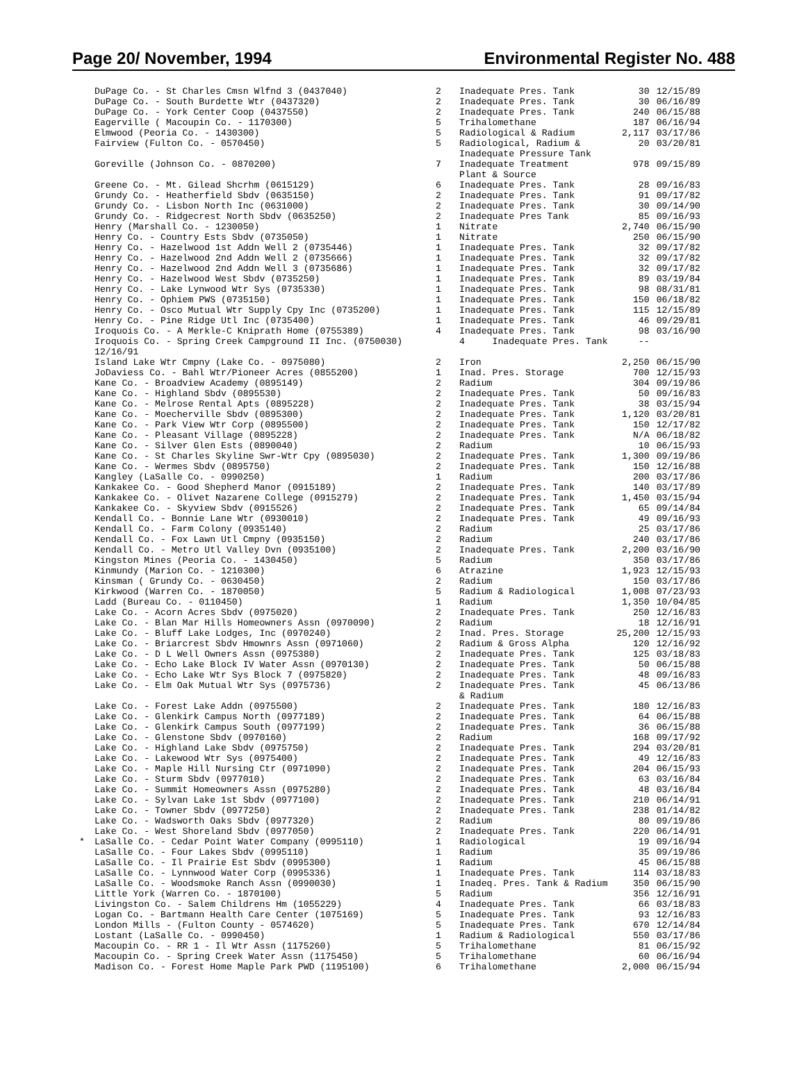Page 20/ November, 1994 Environmental Register No. 488
| | DuPage Co. - St Charles Cmsn Wlfnd 3 (0437040) | 2 | Inadequate Pres. Tank | 30 | 12/15/89 |
| | DuPage Co. - South Burdette Wtr (0437320) | 2 | Inadequate Pres. Tank | 30 | 06/16/89 |
| | DuPage Co. - York Center Coop (0437550) | 2 | Inadequate Pres. Tank | 240 | 06/15/88 |
| | Eagerville ( Macoupin Co. - 1170300) | 5 | Trihalomethane | 187 | 06/16/94 |
| | Elmwood (Peoria Co. - 1430300) | 5 | Radiological & Radium | 2,117 | 03/17/86 |
| | Fairview (Fulton Co. - 0570450) | 5 | Radiological, Radium & Inadequate Pressure Tank | 20 | 03/20/81 |
| | Goreville (Johnson Co. - 0870200) | 7 | Inadequate Treatment Plant & Source | 978 | 09/15/89 |
| | Greene Co. - Mt. Gilead Shcrhm (0615129) | 6 | Inadequate Pres. Tank | 28 | 09/16/83 |
| | Grundy Co. - Heatherfield Sbdv (0635150) | 2 | Inadequate Pres. Tank | 91 | 09/17/82 |
| | Grundy Co. - Lisbon North Inc (0631000) | 2 | Inadequate Pres. Tank | 30 | 09/14/90 |
| | Grundy Co. - Ridgecrest North Sbdv (0635250) | 2 | Inadequate Pres Tank | 85 | 09/16/93 |
| | Henry (Marshall Co. - 1230050) | 1 | Nitrate | 2,740 | 06/15/90 |
| | Henry Co. - Country Ests Sbdv (0735050) | 1 | Nitrate | 250 | 06/15/90 |
| | Henry Co. - Hazelwood 1st Addn Well 2 (0735446) | 1 | Inadequate Pres. Tank | 32 | 09/17/82 |
| | Henry Co. - Hazelwood 2nd Addn Well 2 (0735666) | 1 | Inadequate Pres. Tank | 32 | 09/17/82 |
| | Henry Co. - Hazelwood 2nd Addn Well 3 (0735686) | 1 | Inadequate Pres. Tank | 32 | 09/17/82 |
| | Henry Co. - Hazelwood West Sbdv (0735250) | 1 | Inadequate Pres. Tank | 89 | 03/19/84 |
| | Henry Co. - Lake Lynwood Wtr Sys (0735330) | 1 | Inadequate Pres. Tank | 98 | 08/31/81 |
| | Henry Co. - Ophiem PWS (0735150) | 1 | Inadequate Pres. Tank | 150 | 06/18/82 |
| | Henry Co. - Osco Mutual Wtr Supply Cpy Inc (0735200) | 1 | Inadequate Pres. Tank | 115 | 12/15/89 |
| | Henry Co. - Pine Ridge Utl Inc (0735400) | 1 | Inadequate Pres. Tank | 46 | 09/29/81 |
| | Iroquois Co. - A Merkle-C Kniprath Home (0755389) | 4 | Inadequate Pres. Tank | 98 | 03/16/90 |
| | Iroquois Co. - Spring Creek Campground II Inc. (0750030) 12/16/91 | | 4 Inadequate Pres. Tank | -- | |
| | Island Lake Wtr Cmpny (Lake Co. - 0975080) | 2 | Iron | 2,250 | 06/15/90 |
| | JoDaviess Co. - Bahl Wtr/Pioneer Acres (0855200) | 1 | Inad. Pres. Storage | 700 | 12/15/93 |
| | Kane Co. - Broadview Academy (0895149) | 2 | Radium | 304 | 09/19/86 |
| | Kane Co. - Highland Sbdv (0895530) | 2 | Inadequate Pres. Tank | 50 | 09/16/83 |
| | Kane Co. - Melrose Rental Apts (0895228) | 2 | Inadequate Pres. Tank | 38 | 03/15/94 |
| | Kane Co. - Moecherville Sbdv (0895300) | 2 | Inadequate Pres. Tank | 1,120 | 03/20/81 |
| | Kane Co. - Park View Wtr Corp (0895500) | 2 | Inadequate Pres. Tank | 150 | 12/17/82 |
| | Kane Co. - Pleasant Village (0895228) | 2 | Inadequate Pres. Tank | N/A | 06/18/82 |
| | Kane Co. - Silver Glen Ests (0890040) | 2 | Radium | 10 | 06/15/93 |
| | Kane Co. - St Charles Skyline Swr-Wtr Cpy (0895030) | 2 | Inadequate Pres. Tank | 1,300 | 09/19/86 |
| | Kane Co. - Wermes Sbdv (0895750) | 2 | Inadequate Pres. Tank | 150 | 12/16/88 |
| | Kangley (LaSalle Co. - 0990250) | 1 | Radium | 200 | 03/17/86 |
| | Kankakee Co. - Good Shepherd Manor (0915189) | 2 | Inadequate Pres. Tank | 140 | 03/17/89 |
| | Kankakee Co. - Olivet Nazarene College (0915279) | 2 | Inadequate Pres. Tank | 1,450 | 03/15/94 |
| | Kankakee Co. - Skyview Sbdv (0915526) | 2 | Inadequate Pres. Tank | 65 | 09/14/84 |
| | Kendall Co. - Bonnie Lane Wtr (0930010) | 2 | Inadequate Pres. Tank | 49 | 09/16/93 |
| | Kendall Co. - Farm Colony (0935140) | 2 | Radium | 25 | 03/17/86 |
| | Kendall Co. - Fox Lawn Utl Cmpny (0935150) | 2 | Radium | 240 | 03/17/86 |
| | Kendall Co. - Metro Utl Valley Dvn (0935100) | 2 | Inadequate Pres. Tank | 2,200 | 03/16/90 |
| | Kingston Mines (Peoria Co. - 1430450) | 5 | Radium | 350 | 03/17/86 |
| | Kinmundy (Marion Co. - 1210300) | 6 | Atrazine | 1,923 | 12/15/93 |
| | Kinsman ( Grundy Co. - 0630450) | 2 | Radium | 150 | 03/17/86 |
| | Kirkwood (Warren Co. - 1870050) | 5 | Radium & Radiological | 1,008 | 07/23/93 |
| | Ladd (Bureau Co. - 0110450) | 1 | Radium | 1,350 | 10/04/85 |
| | Lake Co. - Acorn Acres Sbdv (0975020) | 2 | Inadequate Pres. Tank | 250 | 12/16/83 |
| | Lake Co. - Blan Mar Hills Homeowners Assn (0970090) | 2 | Radium | 18 | 12/16/91 |
| | Lake Co. - Bluff Lake Lodges, Inc (0970240) | 2 | Inad. Pres. Storage | 25,200 | 12/15/93 |
| | Lake Co. - Briarcrest Sbdv Hmownrs Assn (0971060) | 2 | Radium & Gross Alpha | 120 | 12/16/92 |
| | Lake Co. - D L Well Owners Assn (0975380) | 2 | Inadequate Pres. Tank | 125 | 03/18/83 |
| | Lake Co. - Echo Lake Block IV Water Assn (0970130) | 2 | Inadequate Pres. Tank | 50 | 06/15/88 |
| | Lake Co. - Echo Lake Wtr Sys Block 7 (0975820) | 2 | Inadequate Pres. Tank | 48 | 09/16/83 |
| | Lake Co. - Elm Oak Mutual Wtr Sys (0975736) | 2 | Inadequate Pres. Tank & Radium | 45 | 06/13/86 |
| | Lake Co. - Forest Lake Addn (0975500) | 2 | Inadequate Pres. Tank | 180 | 12/16/83 |
| | Lake Co. - Glenkirk Campus North (0977189) | 2 | Inadequate Pres. Tank | 64 | 06/15/88 |
| | Lake Co. - Glenkirk Campus South (0977199) | 2 | Inadequate Pres. Tank | 36 | 06/15/88 |
| | Lake Co. - Glenstone Sbdv (0970160) | 2 | Radium | 168 | 09/17/92 |
| | Lake Co. - Highland Lake Sbdv (0975750) | 2 | Inadequate Pres. Tank | 294 | 03/20/81 |
| | Lake Co. - Lakewood Wtr Sys (0975400) | 2 | Inadequate Pres. Tank | 49 | 12/16/83 |
| | Lake Co. - Maple Hill Nursing Ctr (0971090) | 2 | Inadequate Pres. Tank | 204 | 06/15/93 |
| | Lake Co. - Sturm Sbdv (0977010) | 2 | Inadequate Pres. Tank | 63 | 03/16/84 |
| | Lake Co. - Summit Homeowners Assn (0975280) | 2 | Inadequate Pres. Tank | 48 | 03/16/84 |
| | Lake Co. - Sylvan Lake 1st Sbdv (0977100) | 2 | Inadequate Pres. Tank | 210 | 06/14/91 |
| | Lake Co. - Towner Sbdv (0977250) | 2 | Inadequate Pres. Tank | 238 | 01/14/82 |
| | Lake Co. - Wadsworth Oaks Sbdv (0977320) | 2 | Radium | 80 | 09/19/86 |
| | Lake Co. - West Shoreland Sbdv (0977050) | 2 | Inadequate Pres. Tank | 220 | 06/14/91 |
| * | LaSalle Co. - Cedar Point Water Company (0995110) | 1 | Radiological | 19 | 09/16/94 |
| | LaSalle Co. - Four Lakes Sbdv (0995110) | 1 | Radium | 35 | 09/19/86 |
| | LaSalle Co. - Il Prairie Est Sbdv (0995300) | 1 | Radium | 45 | 06/15/88 |
| | LaSalle Co. - Lynnwood Water Corp (0995336) | 1 | Inadequate Pres. Tank | 114 | 03/18/83 |
| | LaSalle Co. - Woodsmoke Ranch Assn (0990030) | 1 | Inadeq. Pres. Tank & Radium | 350 | 06/15/90 |
| | Little York (Warren Co. - 1870100) | 5 | Radium | 356 | 12/16/91 |
| | Livingston Co. - Salem Childrens Hm (1055229) | 4 | Inadequate Pres. Tank | 66 | 03/18/83 |
| | Logan Co. - Bartmann Health Care Center (1075169) | 5 | Inadequate Pres. Tank | 93 | 12/16/83 |
| | London Mills - (Fulton County - 0574620) | 5 | Inadequate Pres. Tank | 670 | 12/14/84 |
| | Lostant (LaSalle Co. - 0990450) | 1 | Radium & Radiological | 550 | 03/17/86 |
| | Macoupin Co. - RR 1 - Il Wtr Assn (1175260) | 5 | Trihalomethane | 81 | 06/15/92 |
| | Macoupin Co. - Spring Creek Water Assn (1175450) | 5 | Trihalomethane | 60 | 06/16/94 |
| | Madison Co. - Forest Home Maple Park PWD (1195100) | 6 | Trihalomethane | 2,000 | 06/15/94 |